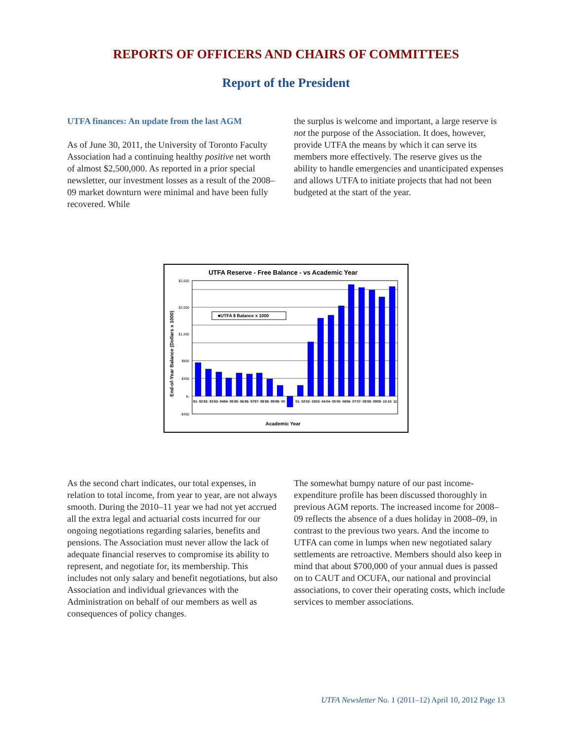REPORTS OF OFFICERS AND CHAIRS OF COMMITTEES
Report of the President
UTFA finances: An update from the last AGM
As of June 30, 2011, the University of Toronto Faculty Association had a continuing healthy positive net worth of almost $2,500,000. As reported in a prior special newsletter, our investment losses as a result of the 2008–09 market downturn were minimal and have been fully recovered. While
the surplus is welcome and important, a large reserve is not the purpose of the Association. It does, however, provide UTFA the means by which it can serve its members more effectively. The reserve gives us the ability to handle emergencies and unanticipated expenses and allows UTFA to initiate projects that had not been budgeted at the start of the year.
UTFA Reserve - Free Balance - vs Academic Year
End-of-Year Balance (Dollars x 1000)
$2,600
$2,000
$1,400
$800
$400
$-
-$400
■UTFA $ Balance x 1000
Academic Year
91- 92
92- 93
93- 94
94- 95
95- 96
96- 97
97- 98
98- 99
99- 00
01- 02
02- 03
03- 04
04- 05
05- 06
06- 07
07- 08
08- 09
09- 10
10- 11
As the second chart indicates, our total expenses, in relation to total income, from year to year, are not always smooth. During the 2010–11 year we had not yet accrued all the extra legal and actuarial costs incurred for our ongoing negotiations regarding salaries, benefits and pensions. The Association must never allow the lack of adequate financial reserves to compromise its ability to represent, and negotiate for, its membership. This includes not only salary and benefit negotiations, but also Association and individual grievances with the Administration on behalf of our members as well as consequences of policy changes.
The somewhat bumpy nature of our past income-expenditure profile has been discussed thoroughly in previous AGM reports. The increased income for 2008–09 reflects the absence of a dues holiday in 2008–09, in contrast to the previous two years. And the income to UTFA can come in lumps when new negotiated salary settlements are retroactive. Members should also keep in mind that about $700,000 of your annual dues is passed on to CAUT and OCUFA, our national and provincial associations, to cover their operating costs, which include services to member associations.
UTFA Newsletter No. 1 (2011–12) April 10, 2012 Page 13